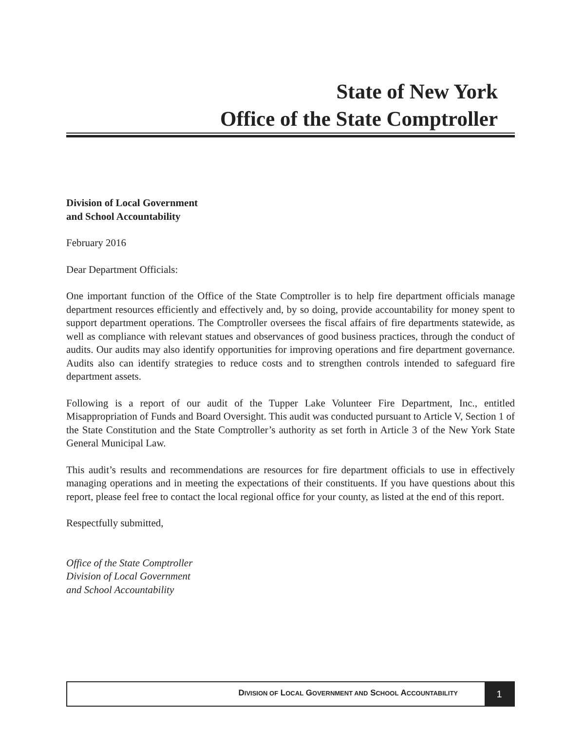State of New York
Office of the State Comptroller
Division of Local Government
and School Accountability
February 2016
Dear Department Officials:
One important function of the Office of the State Comptroller is to help fire department officials manage department resources efficiently and effectively and, by so doing, provide accountability for money spent to support department operations. The Comptroller oversees the fiscal affairs of fire departments statewide, as well as compliance with relevant statues and observances of good business practices, through the conduct of audits. Our audits may also identify opportunities for improving operations and fire department governance. Audits also can identify strategies to reduce costs and to strengthen controls intended to safeguard fire department assets.
Following is a report of our audit of the Tupper Lake Volunteer Fire Department, Inc., entitled Misappropriation of Funds and Board Oversight. This audit was conducted pursuant to Article V, Section 1 of the State Constitution and the State Comptroller’s authority as set forth in Article 3 of the New York State General Municipal Law.
This audit’s results and recommendations are resources for fire department officials to use in effectively managing operations and in meeting the expectations of their constituents. If you have questions about this report, please feel free to contact the local regional office for your county, as listed at the end of this report.
Respectfully submitted,
Office of the State Comptroller
Division of Local Government
and School Accountability
DIVISION OF LOCAL GOVERNMENT AND SCHOOL ACCOUNTABILITY
1